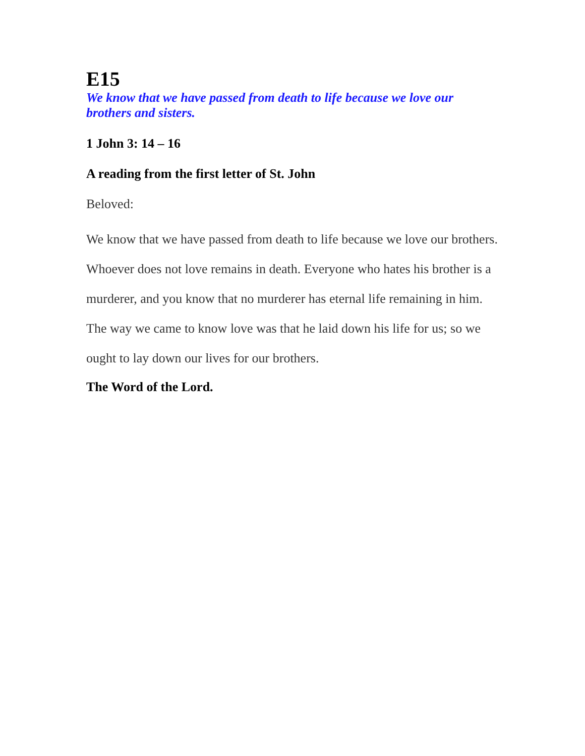E15
We know that we have passed from death to life because we love our brothers and sisters.
1 John 3: 14 – 16
A reading from the first letter of St. John
Beloved:
We know that we have passed from death to life because we love our brothers. Whoever does not love remains in death. Everyone who hates his brother is a murderer, and you know that no murderer has eternal life remaining in him. The way we came to know love was that he laid down his life for us; so we ought to lay down our lives for our brothers.
The Word of the Lord.